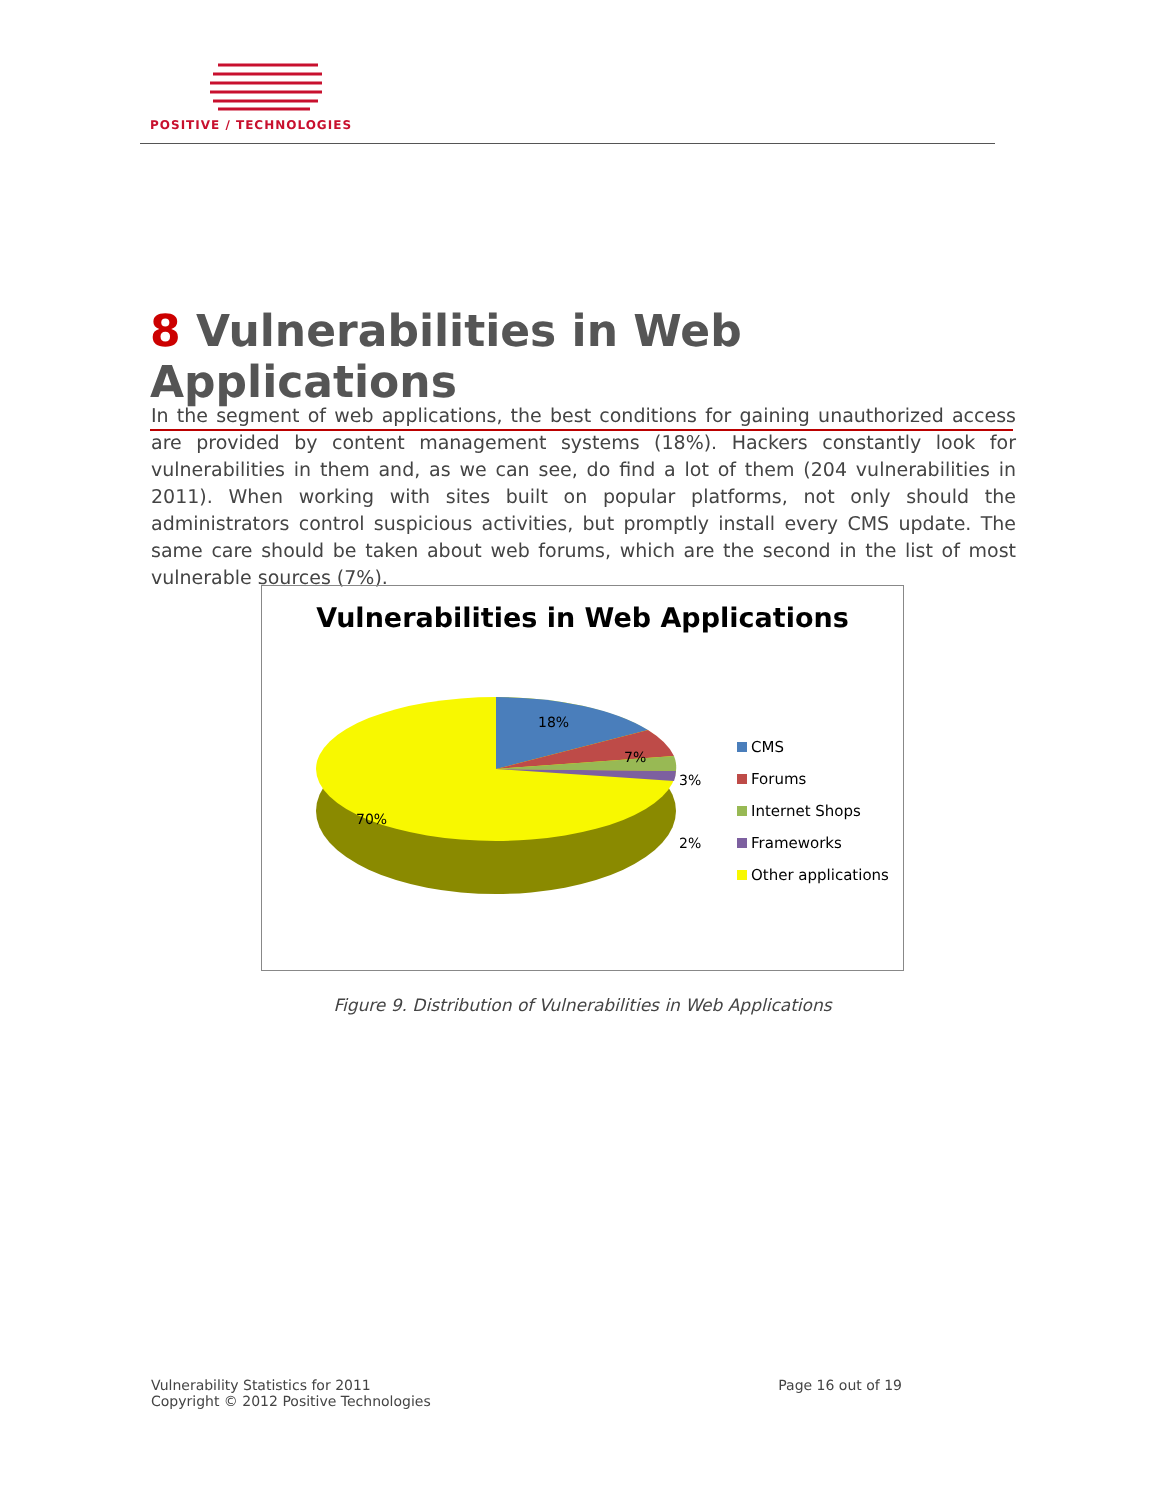POSITIVE / TECHNOLOGIES
8 Vulnerabilities in Web Applications
In the segment of web applications, the best conditions for gaining unauthorized access are provided by content management systems (18%). Hackers constantly look for vulnerabilities in them and, as we can see, do find a lot of them (204 vulnerabilities in 2011). When working with sites built on popular platforms, not only should the administrators control suspicious activities, but promptly install every CMS update. The same care should be taken about web forums, which are the second in the list of most vulnerable sources (7%).
Vulnerabilities in Web Applications
18%
7%
3%
2%
70%
CMS
Forums
Internet Shops
Frameworks
Other applications
Figure 9. Distribution of Vulnerabilities in Web Applications
Vulnerability Statistics for 2011
Copyright © 2012 Positive Technologies
Page 16 out of 19